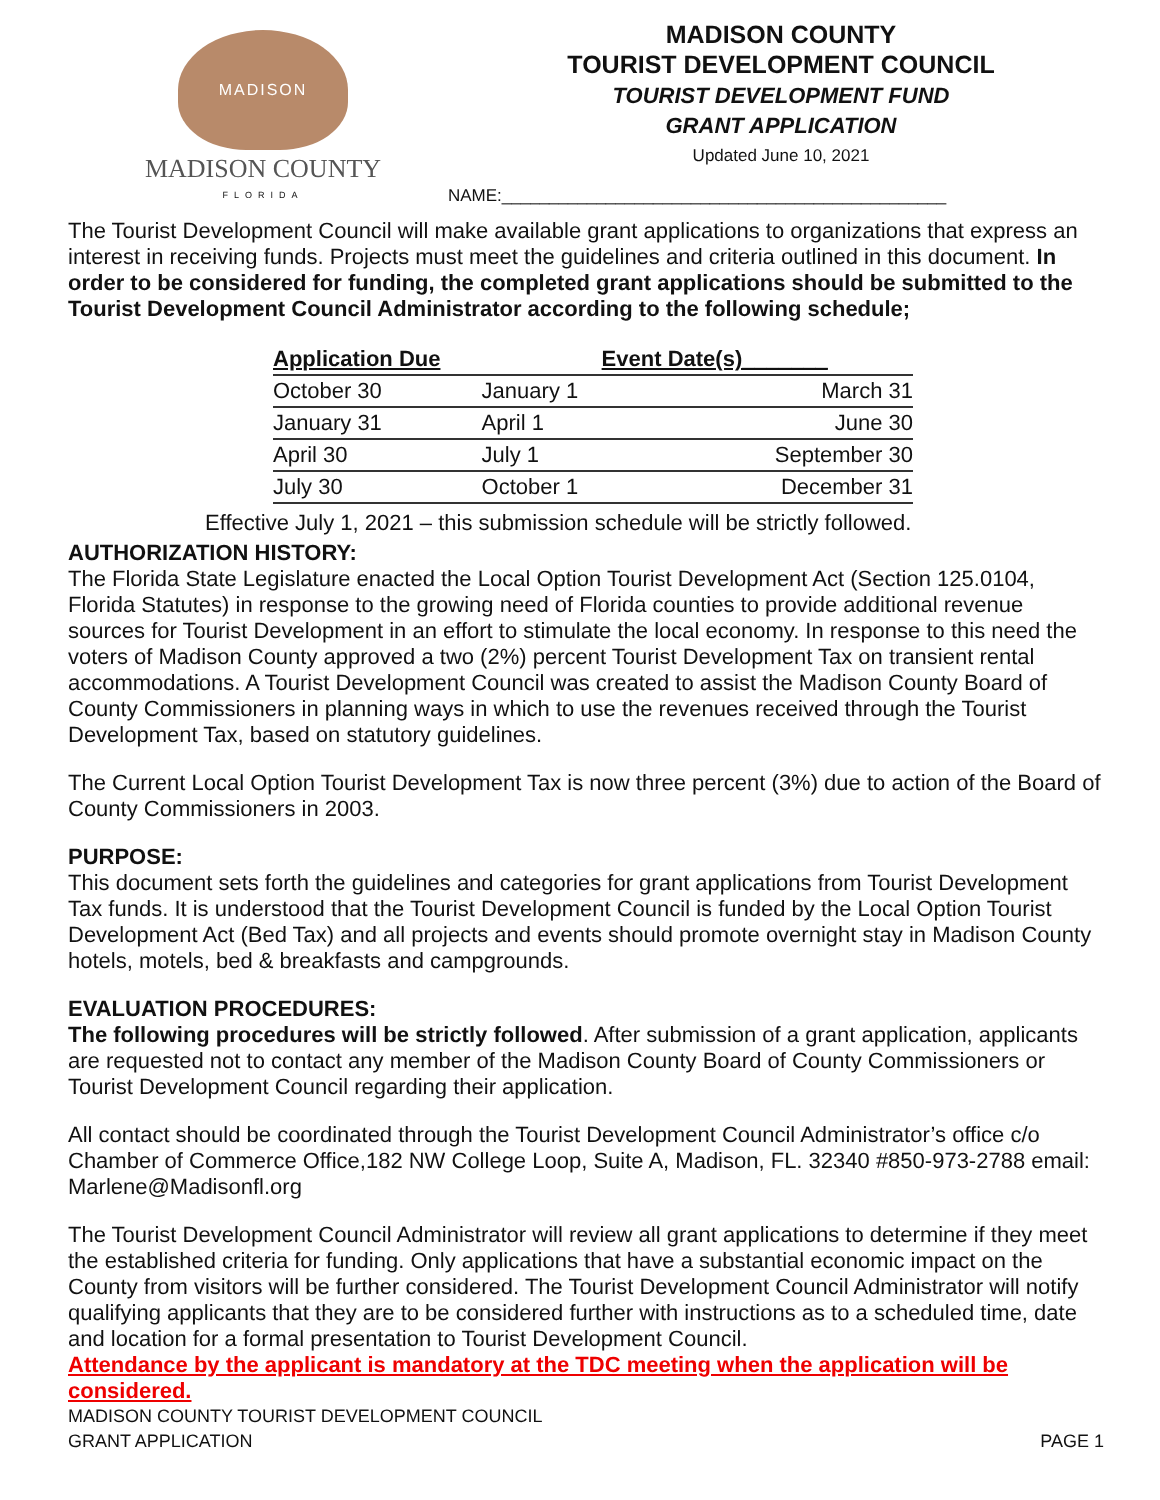MADISON
MADISON COUNTY
FLORIDA
MADISON COUNTY
TOURIST DEVELOPMENT COUNCIL
TOURIST DEVELOPMENT FUND
GRANT APPLICATION
Updated June 10, 2021
NAME:_______________________________________________
The Tourist Development Council will make available grant applications to organizations that express an interest in receiving funds. Projects must meet the guidelines and criteria outlined in this document. In order to be considered for funding, the completed grant applications should be submitted to the Tourist Development Council Administrator according to the following schedule;
| Application Due | Event Date(s)_______ | |
| --- | --- | --- |
| October 30 | January 1 | March 31 |
| January 31 | April 1 | June 30 |
| April 30 | July 1 | September 30 |
| July 30 | October 1 | December 31 |
Effective July 1, 2021 – this submission schedule will be strictly followed.
AUTHORIZATION HISTORY:
The Florida State Legislature enacted the Local Option Tourist Development Act (Section 125.0104, Florida Statutes) in response to the growing need of Florida counties to provide additional revenue sources for Tourist Development in an effort to stimulate the local economy. In response to this need the voters of Madison County approved a two (2%) percent Tourist Development Tax on transient rental accommodations. A Tourist Development Council was created to assist the Madison County Board of County Commissioners in planning ways in which to use the revenues received through the Tourist Development Tax, based on statutory guidelines.
The Current Local Option Tourist Development Tax is now three percent (3%) due to action of the Board of County Commissioners in 2003.
PURPOSE:
This document sets forth the guidelines and categories for grant applications from Tourist Development Tax funds. It is understood that the Tourist Development Council is funded by the Local Option Tourist Development Act (Bed Tax) and all projects and events should promote overnight stay in Madison County hotels, motels, bed & breakfasts and campgrounds.
EVALUATION PROCEDURES:
The following procedures will be strictly followed. After submission of a grant application, applicants are requested not to contact any member of the Madison County Board of County Commissioners or Tourist Development Council regarding their application.
All contact should be coordinated through the Tourist Development Council Administrator’s office c/o Chamber of Commerce Office,182 NW College Loop, Suite A, Madison, FL. 32340 #850-973-2788 email: Marlene@Madisonfl.org
The Tourist Development Council Administrator will review all grant applications to determine if they meet the established criteria for funding. Only applications that have a substantial economic impact on the County from visitors will be further considered. The Tourist Development Council Administrator will notify qualifying applicants that they are to be considered further with instructions as to a scheduled time, date and location for a formal presentation to Tourist Development Council.
Attendance by the applicant is mandatory at the TDC meeting when the application will be considered.
MADISON COUNTY TOURIST DEVELOPMENT COUNCIL
GRANT APPLICATION
PAGE 1